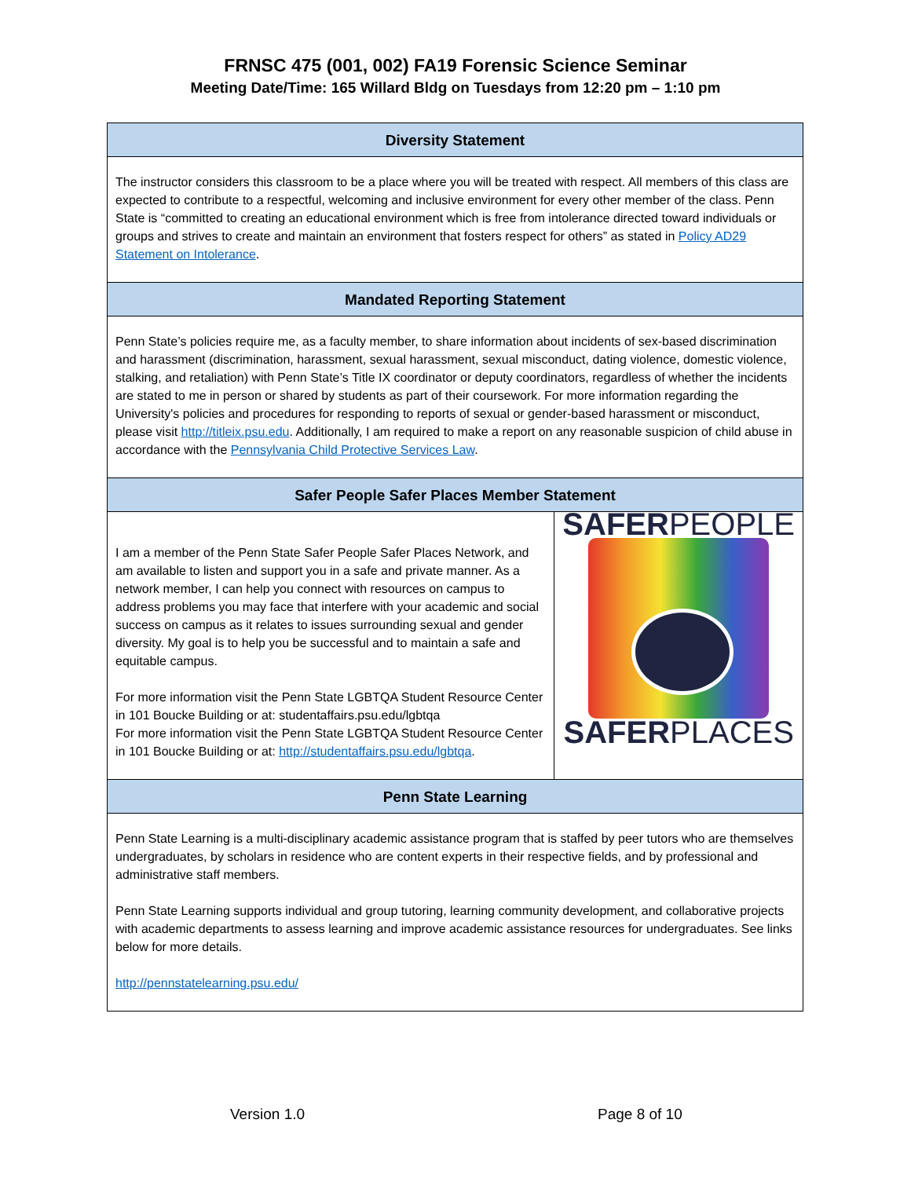FRNSC 475 (001, 002) FA19 Forensic Science Seminar
Meeting Date/Time: 165 Willard Bldg on Tuesdays from 12:20 pm – 1:10 pm
| Diversity Statement | |
| --- | --- |
| The instructor considers this classroom to be a place where you will be treated with respect. All members of this class are expected to contribute to a respectful, welcoming and inclusive environment for every other member of the class. Penn State is “committed to creating an educational environment which is free from intolerance directed toward individuals or groups and strives to create and maintain an environment that fosters respect for others” as stated in Policy AD29 Statement on Intolerance . | |
| Mandated Reporting Statement | |
| Penn State’s policies require me, as a faculty member, to share information about incidents of sex-based discrimination and harassment (discrimination, harassment, sexual harassment, sexual misconduct, dating violence, domestic violence, stalking, and retaliation) with Penn State’s Title IX coordinator or deputy coordinators, regardless of whether the incidents are stated to me in person or shared by students as part of their coursework. For more information regarding the University's policies and procedures for responding to reports of sexual or gender-based harassment or misconduct, please visit http://titleix.psu.edu . Additionally, I am required to make a report on any reasonable suspicion of child abuse in accordance with the Pennsylvania Child Protective Services Law . | |
| Safer People Safer Places Member Statement | |
| I am a member of the Penn State Safer People Safer Places Network, and am available to listen and support you in a safe and private manner. As a network member, I can help you connect with resources on campus to address problems you may face that interfere with your academic and social success on campus as it relates to issues surrounding sexual and gender diversity. My goal is to help you be successful and to maintain a safe and equitable campus. For more information visit the Penn State LGBTQA Student Resource Center in 101 Boucke Building or at: studentaffairs.psu.edu/lgbtqa For more information visit the Penn State LGBTQA Student Resource Center in 101 Boucke Building or at: http://studentaffairs.psu.edu/lgbtqa . | SAFER PEOPLE SAFER PLACES |
| Penn State Learning | |
| Penn State Learning is a multi-disciplinary academic assistance program that is staffed by peer tutors who are themselves undergraduates, by scholars in residence who are content experts in their respective fields, and by professional and administrative staff members. Penn State Learning supports individual and group tutoring, learning community development, and collaborative projects with academic departments to assess learning and improve academic assistance resources for undergraduates. See links below for more details. http://pennstatelearning.psu.edu/ | |
Version 1.0 Page 8 of 10